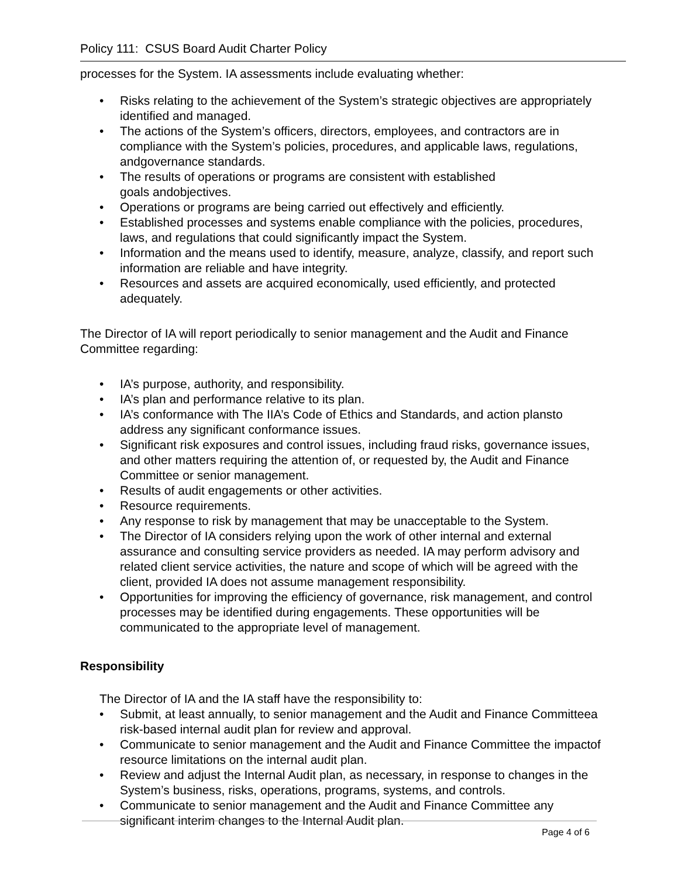Policy 111: CSUS Board Audit Charter Policy
processes for the System. IA assessments include evaluating whether:
• Risks relating to the achievement of the System’s strategic objectives are appropriately identified and managed.
• The actions of the System’s officers, directors, employees, and contractors are in compliance with the System’s policies, procedures, and applicable laws, regulations, andgovernance standards.
• The results of operations or programs are consistent with established
goals andobjectives.
• Operations or programs are being carried out effectively and efficiently.
• Established processes and systems enable compliance with the policies, procedures, laws, and regulations that could significantly impact the System.
• Information and the means used to identify, measure, analyze, classify, and report such information are reliable and have integrity.
• Resources and assets are acquired economically, used efficiently, and protected adequately.
The Director of IA will report periodically to senior management and the Audit and Finance Committee regarding:
• IA’s purpose, authority, and responsibility.
• IA’s plan and performance relative to its plan.
• IA’s conformance with The IIA’s Code of Ethics and Standards, and action plansto address any significant conformance issues.
• Significant risk exposures and control issues, including fraud risks, governance issues, and other matters requiring the attention of, or requested by, the Audit and Finance Committee or senior management.
• Results of audit engagements or other activities.
• Resource requirements.
• Any response to risk by management that may be unacceptable to the System.
• The Director of IA considers relying upon the work of other internal and external assurance and consulting service providers as needed. IA may perform advisory and related client service activities, the nature and scope of which will be agreed with the client, provided IA does not assume management responsibility.
• Opportunities for improving the efficiency of governance, risk management, and control processes may be identified during engagements. These opportunities will be communicated to the appropriate level of management.
Responsibility
The Director of IA and the IA staff have the responsibility to:
• Submit, at least annually, to senior management and the Audit and Finance Committeea risk-based internal audit plan for review and approval.
• Communicate to senior management and the Audit and Finance Committee the impactof resource limitations on the internal audit plan.
• Review and adjust the Internal Audit plan, as necessary, in response to changes in the System’s business, risks, operations, programs, systems, and controls.
• Communicate to senior management and the Audit and Finance Committee any significant interim changes to the Internal Audit plan.
Page 4 of 6